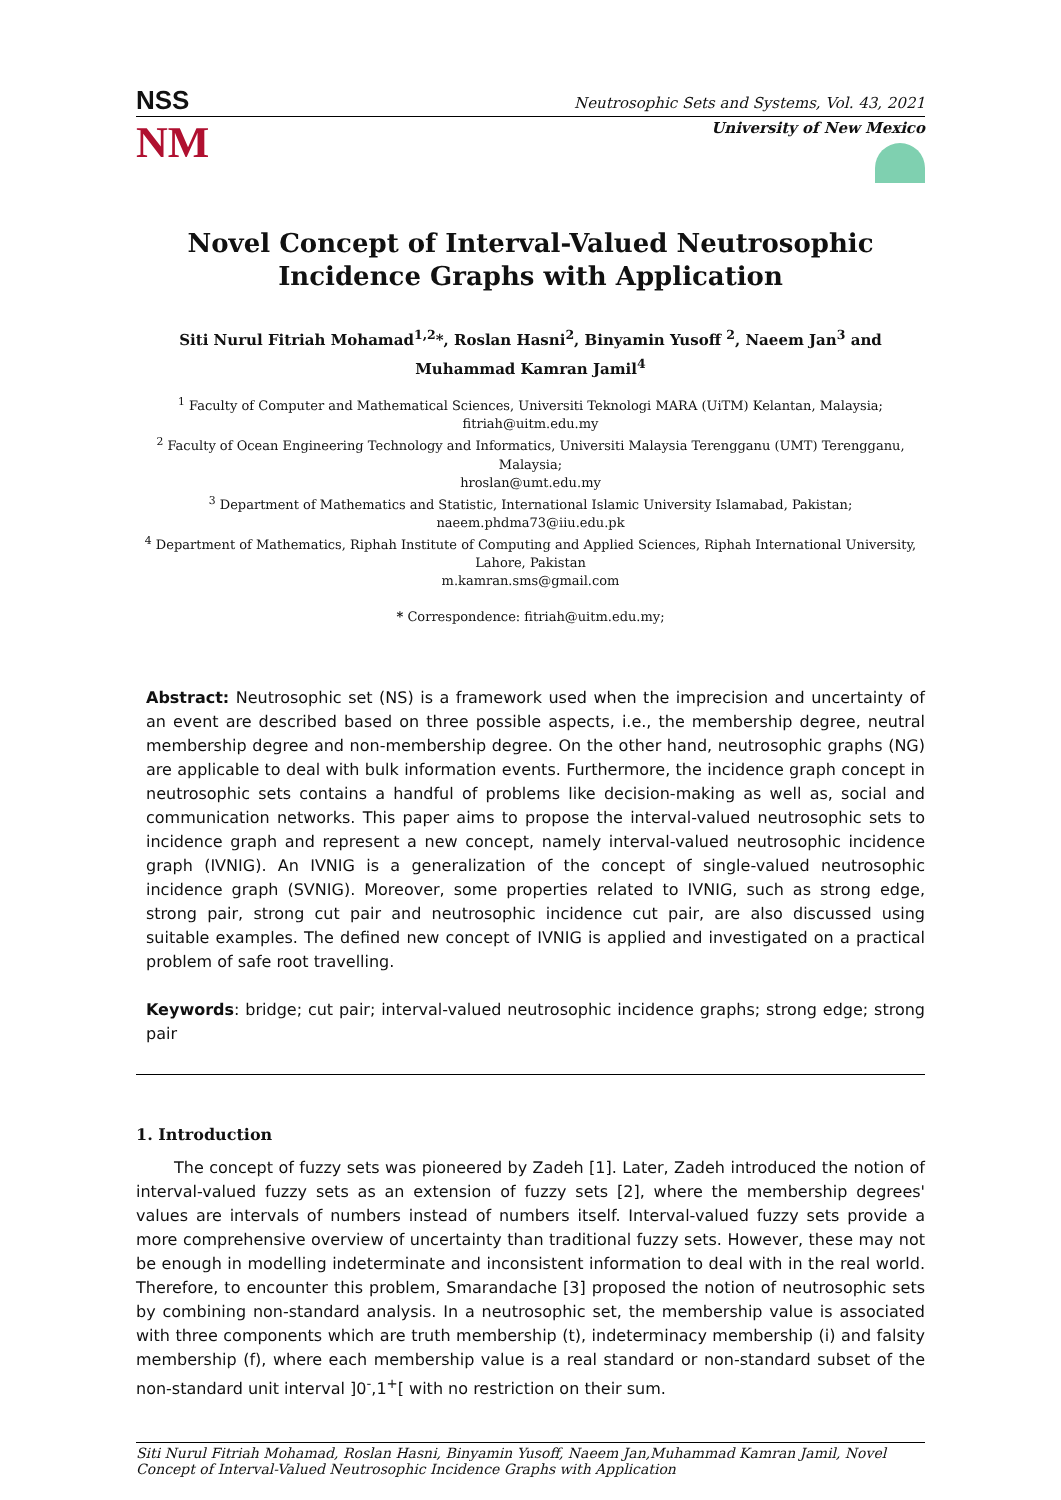NSS Neutrosophic Sets and Systems, Vol. 43, 2021
NM
University of New Mexico
Novel Concept of Interval-Valued Neutrosophic Incidence Graphs with Application
Siti Nurul Fitriah Mohamad<sup>1,2</sup>*, Roslan Hasni<sup>2</sup>, Binyamin Yusoff <sup>2</sup>, Naeem Jan<sup>3</sup> and Muhammad Kamran Jamil<sup>4</sup>
<sup>1</sup> Faculty of Computer and Mathematical Sciences, Universiti Teknologi MARA (UiTM) Kelantan, Malaysia;
fitriah@uitm.edu.my
<sup>2</sup> Faculty of Ocean Engineering Technology and Informatics, Universiti Malaysia Terengganu (UMT) Terengganu, Malaysia;
hroslan@umt.edu.my
<sup>3</sup> Department of Mathematics and Statistic, International Islamic University Islamabad, Pakistan;
naeem.phdma73@iiu.edu.pk
<sup>4</sup> Department of Mathematics, Riphah Institute of Computing and Applied Sciences, Riphah International University, Lahore, Pakistan
m.kamran.sms@gmail.com
* Correspondence: fitriah@uitm.edu.my;
Abstract: Neutrosophic set (NS) is a framework used when the imprecision and uncertainty of an event are described based on three possible aspects, i.e., the membership degree, neutral membership degree and non-membership degree. On the other hand, neutrosophic graphs (NG) are applicable to deal with bulk information events. Furthermore, the incidence graph concept in neutrosophic sets contains a handful of problems like decision-making as well as, social and communication networks. This paper aims to propose the interval-valued neutrosophic sets to incidence graph and represent a new concept, namely interval-valued neutrosophic incidence graph (IVNIG). An IVNIG is a generalization of the concept of single-valued neutrosophic incidence graph (SVNIG). Moreover, some properties related to IVNIG, such as strong edge, strong pair, strong cut pair and neutrosophic incidence cut pair, are also discussed using suitable examples. The defined new concept of IVNIG is applied and investigated on a practical problem of safe root travelling.
Keywords: bridge; cut pair; interval-valued neutrosophic incidence graphs; strong edge; strong pair
1. Introduction
The concept of fuzzy sets was pioneered by Zadeh [1]. Later, Zadeh introduced the notion of interval-valued fuzzy sets as an extension of fuzzy sets [2], where the membership degrees' values are intervals of numbers instead of numbers itself. Interval-valued fuzzy sets provide a more comprehensive overview of uncertainty than traditional fuzzy sets. However, these may not be enough in modelling indeterminate and inconsistent information to deal with in the real world. Therefore, to encounter this problem, Smarandache [3] proposed the notion of neutrosophic sets by combining non-standard analysis. In a neutrosophic set, the membership value is associated with three components which are truth membership (t), indeterminacy membership (i) and falsity membership (f), where each membership value is a real standard or non-standard subset of the non-standard unit interval ]0<sup>-</sup>,1<sup>+</sup>[ with no restriction on their sum.
Siti Nurul Fitriah Mohamad, Roslan Hasni, Binyamin Yusoff, Naeem Jan,Muhammad Kamran Jamil, Novel Concept of Interval-Valued Neutrosophic Incidence Graphs with Application